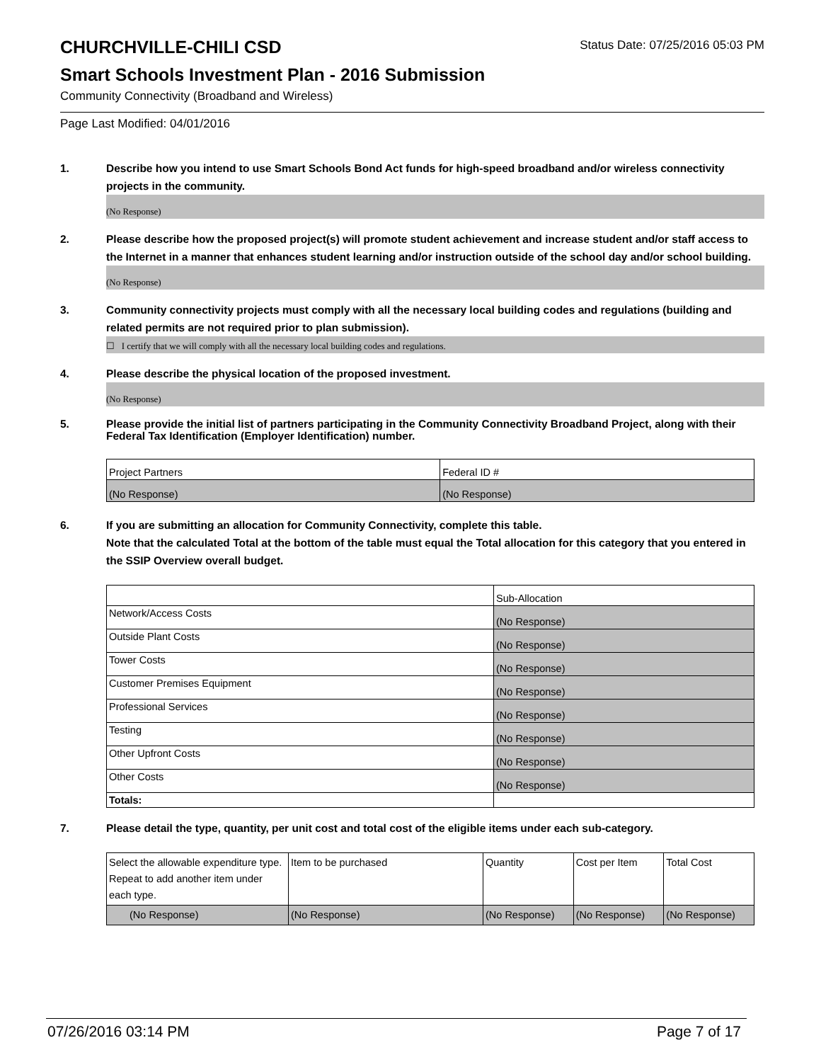CHURCHVILLE-CHILI CSD
Status Date: 07/25/2016 05:03 PM
Smart Schools Investment Plan - 2016 Submission
Community Connectivity (Broadband and Wireless)
Page Last Modified: 04/01/2016
1. Describe how you intend to use Smart Schools Bond Act funds for high-speed broadband and/or wireless connectivity projects in the community.
(No Response)
2. Please describe how the proposed project(s) will promote student achievement and increase student and/or staff access to the Internet in a manner that enhances student learning and/or instruction outside of the school day and/or school building.
(No Response)
3. Community connectivity projects must comply with all the necessary local building codes and regulations (building and related permits are not required prior to plan submission).
☐ I certify that we will comply with all the necessary local building codes and regulations.
4. Please describe the physical location of the proposed investment.
(No Response)
5. Please provide the initial list of partners participating in the Community Connectivity Broadband Project, along with their Federal Tax Identification (Employer Identification) number.
| Project Partners | Federal ID # |
| (No Response) | (No Response) |
6. If you are submitting an allocation for Community Connectivity, complete this table.
Note that the calculated Total at the bottom of the table must equal the Total allocation for this category that you entered in the SSIP Overview overall budget.
| | Sub-Allocation |
| Network/Access Costs | (No Response) |
| Outside Plant Costs | (No Response) |
| Tower Costs | (No Response) |
| Customer Premises Equipment | (No Response) |
| Professional Services | (No Response) |
| Testing | (No Response) |
| Other Upfront Costs | (No Response) |
| Other Costs | (No Response) |
| Totals: | |
7. Please detail the type, quantity, per unit cost and total cost of the eligible items under each sub-category.
| Select the allowable expenditure type. Repeat to add another item under each type. | Item to be purchased | Quantity | Cost per Item | Total Cost |
| (No Response) | (No Response) | (No Response) | (No Response) | (No Response) |
07/26/2016 03:14 PM Page 7 of 17